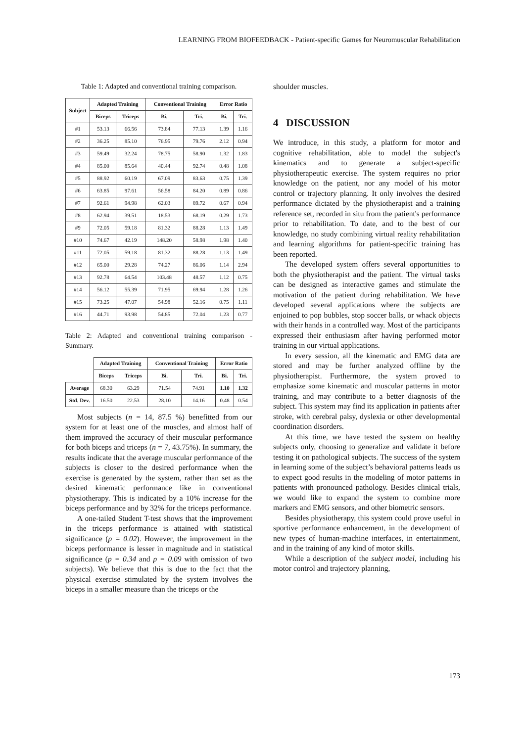LEARNING FROM BIOFEEDBACK - Patient-specific Games for Neuromuscular Rehabilitation
Table 1: Adapted and conventional training comparison.
| Subject | Adapted Training | | Conventional Training | | Error Ratio | |
| --- | --- | --- | --- | --- | --- | --- |
| | Biceps | Triceps | Bi. | Tri. | Bi. | Tri. |
| #1 | 53.13 | 66.56 | 73.84 | 77.13 | 1.39 | 1.16 |
| #2 | 36.25 | 85.10 | 76.95 | 79.76 | 2.12 | 0.94 |
| #3 | 59.49 | 32.24 | 78.75 | 58.90 | 1.32 | 1.83 |
| #4 | 85.00 | 85.64 | 40.44 | 92.74 | 0.48 | 1.08 |
| #5 | 88.92 | 60.19 | 67.09 | 83.63 | 0.75 | 1.39 |
| #6 | 63.85 | 97.61 | 56.58 | 84.20 | 0.89 | 0.86 |
| #7 | 92.61 | 94.98 | 62.03 | 89.72 | 0.67 | 0.94 |
| #8 | 62.94 | 39.51 | 18.53 | 68.19 | 0.29 | 1.73 |
| #9 | 72.05 | 59.18 | 81.32 | 88.28 | 1.13 | 1.49 |
| #10 | 74.67 | 42.19 | 148.20 | 58.98 | 1.98 | 1.40 |
| #11 | 72.05 | 59.18 | 81.32 | 88.28 | 1.13 | 1.49 |
| #12 | 65.00 | 29.28 | 74.27 | 86.06 | 1.14 | 2.94 |
| #13 | 92.78 | 64.54 | 103.48 | 48.57 | 1.12 | 0.75 |
| #14 | 56.12 | 55.39 | 71.95 | 69.94 | 1.28 | 1.26 |
| #15 | 73.25 | 47.07 | 54.98 | 52.16 | 0.75 | 1.11 |
| #16 | 44.71 | 93.98 | 54.85 | 72.04 | 1.23 | 0.77 |
Table 2: Adapted and conventional training comparison - Summary.
| | Adapted Training | | Conventional Training | | Error Ratio | |
| --- | --- | --- | --- | --- | --- | --- |
| | Biceps | Triceps | Bi. | Tri. | Bi. | Tri. |
| Average | 68.30 | 63.29 | 71.54 | 74.91 | 1.10 | 1.32 |
| Std. Dev. | 16.50 | 22.53 | 28.10 | 14.16 | 0.48 | 0.54 |
Most subjects (n = 14, 87.5 %) benefitted from our system for at least one of the muscles, and almost half of them improved the accuracy of their muscular performance for both biceps and triceps (n = 7, 43.75%). In summary, the results indicate that the average muscular performance of the subjects is closer to the desired performance when the exercise is generated by the system, rather than set as the desired kinematic performance like in conventional physiotherapy. This is indicated by a 10% increase for the biceps performance and by 32% for the triceps performance.
A one-tailed Student T-test shows that the improvement in the triceps performance is attained with statistical significance (p = 0.02). However, the improvement in the biceps performance is lesser in magnitude and in statistical significance (p = 0.34 and p = 0.09 with omission of two subjects). We believe that this is due to the fact that the physical exercise stimulated by the system involves the biceps in a smaller measure than the triceps or the
shoulder muscles.
4 DISCUSSION
We introduce, in this study, a platform for motor and cognitive rehabilitation, able to model the subject's kinematics and to generate a subject-specific physiotherapeutic exercise. The system requires no prior knowledge on the patient, nor any model of his motor control or trajectory planning. It only involves the desired performance dictated by the physiotherapist and a training reference set, recorded in situ from the patient's performance prior to rehabilitation. To date, and to the best of our knowledge, no study combining virtual reality rehabilitation and learning algorithms for patient-specific training has been reported.
The developed system offers several opportunities to both the physiotherapist and the patient. The virtual tasks can be designed as interactive games and stimulate the motivation of the patient during rehabilitation. We have developed several applications where the subjects are enjoined to pop bubbles, stop soccer balls, or whack objects with their hands in a controlled way. Most of the participants expressed their enthusiasm after having performed motor training in our virtual applications.
In every session, all the kinematic and EMG data are stored and may be further analyzed offline by the physiotherapist. Furthermore, the system proved to emphasize some kinematic and muscular patterns in motor training, and may contribute to a better diagnosis of the subject. This system may find its application in patients after stroke, with cerebral palsy, dyslexia or other developmental coordination disorders.
At this time, we have tested the system on healthy subjects only, choosing to generalize and validate it before testing it on pathological subjects. The success of the system in learning some of the subject’s behavioral patterns leads us to expect good results in the modeling of motor patterns in patients with pronounced pathology. Besides clinical trials, we would like to expand the system to combine more markers and EMG sensors, and other biometric sensors.
Besides physiotherapy, this system could prove useful in sportive performance enhancement, in the development of new types of human-machine interfaces, in entertainment, and in the training of any kind of motor skills.
While a description of the subject model, including his motor control and trajectory planning,
173